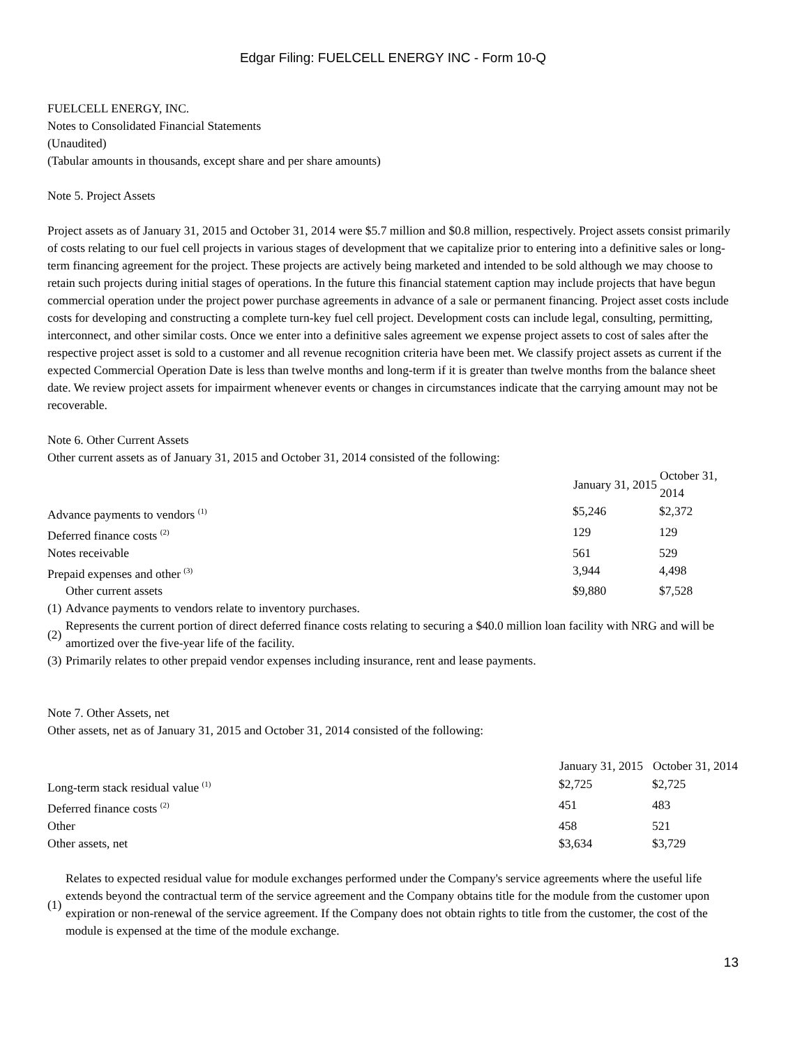Edgar Filing: FUELCELL ENERGY INC - Form 10-Q
FUELCELL ENERGY, INC.
Notes to Consolidated Financial Statements
(Unaudited)
(Tabular amounts in thousands, except share and per share amounts)
Note 5. Project Assets
Project assets as of January 31, 2015 and October 31, 2014 were $5.7 million and $0.8 million, respectively. Project assets consist primarily of costs relating to our fuel cell projects in various stages of development that we capitalize prior to entering into a definitive sales or long-term financing agreement for the project. These projects are actively being marketed and intended to be sold although we may choose to retain such projects during initial stages of operations. In the future this financial statement caption may include projects that have begun commercial operation under the project power purchase agreements in advance of a sale or permanent financing. Project asset costs include costs for developing and constructing a complete turn-key fuel cell project. Development costs can include legal, consulting, permitting, interconnect, and other similar costs. Once we enter into a definitive sales agreement we expense project assets to cost of sales after the respective project asset is sold to a customer and all revenue recognition criteria have been met. We classify project assets as current if the expected Commercial Operation Date is less than twelve months and long-term if it is greater than twelve months from the balance sheet date. We review project assets for impairment whenever events or changes in circumstances indicate that the carrying amount may not be recoverable.
Note 6. Other Current Assets
Other current assets as of January 31, 2015 and October 31, 2014 consisted of the following:
| | January 31, 2015 | October 31, 2014 |
| --- | --- | --- |
| Advance payments to vendors <sup>(1)</sup> | $5,246 | $2,372 |
| Deferred finance costs <sup>(2)</sup> | 129 | 129 |
| Notes receivable | 561 | 529 |
| Prepaid expenses and other <sup>(3)</sup> | 3,944 | 4,498 |
| Other current assets | $9,880 | $7,528 |
| (1) | Advance payments to vendors relate to inventory purchases. |
| (2) | Represents the current portion of direct deferred finance costs relating to securing a $40.0 million loan facility with NRG and will be amortized over the five-year life of the facility. |
| (3) | Primarily relates to other prepaid vendor expenses including insurance, rent and lease payments. |
Note 7. Other Assets, net
Other assets, net as of January 31, 2015 and October 31, 2014 consisted of the following:
| | January 31, 2015 | October 31, 2014 |
| --- | --- | --- |
| Long-term stack residual value <sup>(1)</sup> | $2,725 | $2,725 |
| Deferred finance costs <sup>(2)</sup> | 451 | 483 |
| Other | 458 | 521 |
| Other assets, net | $3,634 | $3,729 |
| (1) | Relates to expected residual value for module exchanges performed under the Company's service agreements where the useful life extends beyond the contractual term of the service agreement and the Company obtains title for the module from the customer upon expiration or non-renewal of the service agreement. If the Company does not obtain rights to title from the customer, the cost of the module is expensed at the time of the module exchange. |
13